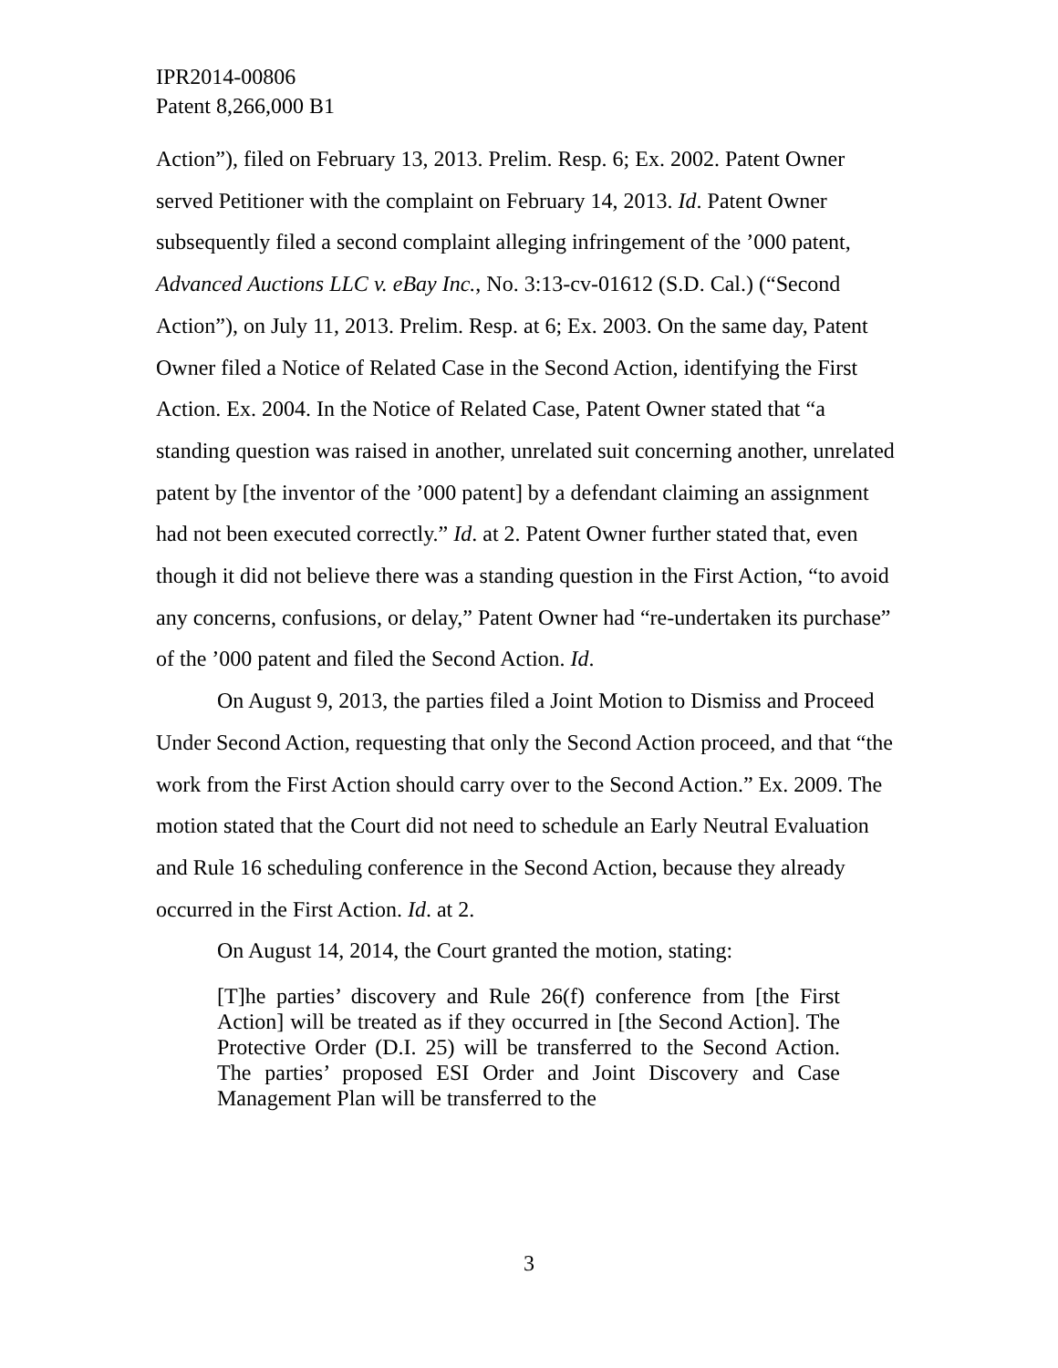IPR2014-00806
Patent 8,266,000 B1
Action”), filed on February 13, 2013. Prelim. Resp. 6; Ex. 2002. Patent Owner served Petitioner with the complaint on February 14, 2013. Id. Patent Owner subsequently filed a second complaint alleging infringement of the ’000 patent, Advanced Auctions LLC v. eBay Inc., No. 3:13-cv-01612 (S.D. Cal.) (“Second Action”), on July 11, 2013. Prelim. Resp. at 6; Ex. 2003. On the same day, Patent Owner filed a Notice of Related Case in the Second Action, identifying the First Action. Ex. 2004. In the Notice of Related Case, Patent Owner stated that “a standing question was raised in another, unrelated suit concerning another, unrelated patent by [the inventor of the ’000 patent] by a defendant claiming an assignment had not been executed correctly.” Id. at 2. Patent Owner further stated that, even though it did not believe there was a standing question in the First Action, “to avoid any concerns, confusions, or delay,” Patent Owner had “re-undertaken its purchase” of the ’000 patent and filed the Second Action. Id.
On August 9, 2013, the parties filed a Joint Motion to Dismiss and Proceed Under Second Action, requesting that only the Second Action proceed, and that “the work from the First Action should carry over to the Second Action.” Ex. 2009. The motion stated that the Court did not need to schedule an Early Neutral Evaluation and Rule 16 scheduling conference in the Second Action, because they already occurred in the First Action. Id. at 2.
On August 14, 2014, the Court granted the motion, stating:
[T]he parties’ discovery and Rule 26(f) conference from [the First Action] will be treated as if they occurred in [the Second Action]. The Protective Order (D.I. 25) will be transferred to the Second Action. The parties’ proposed ESI Order and Joint Discovery and Case Management Plan will be transferred to the
3